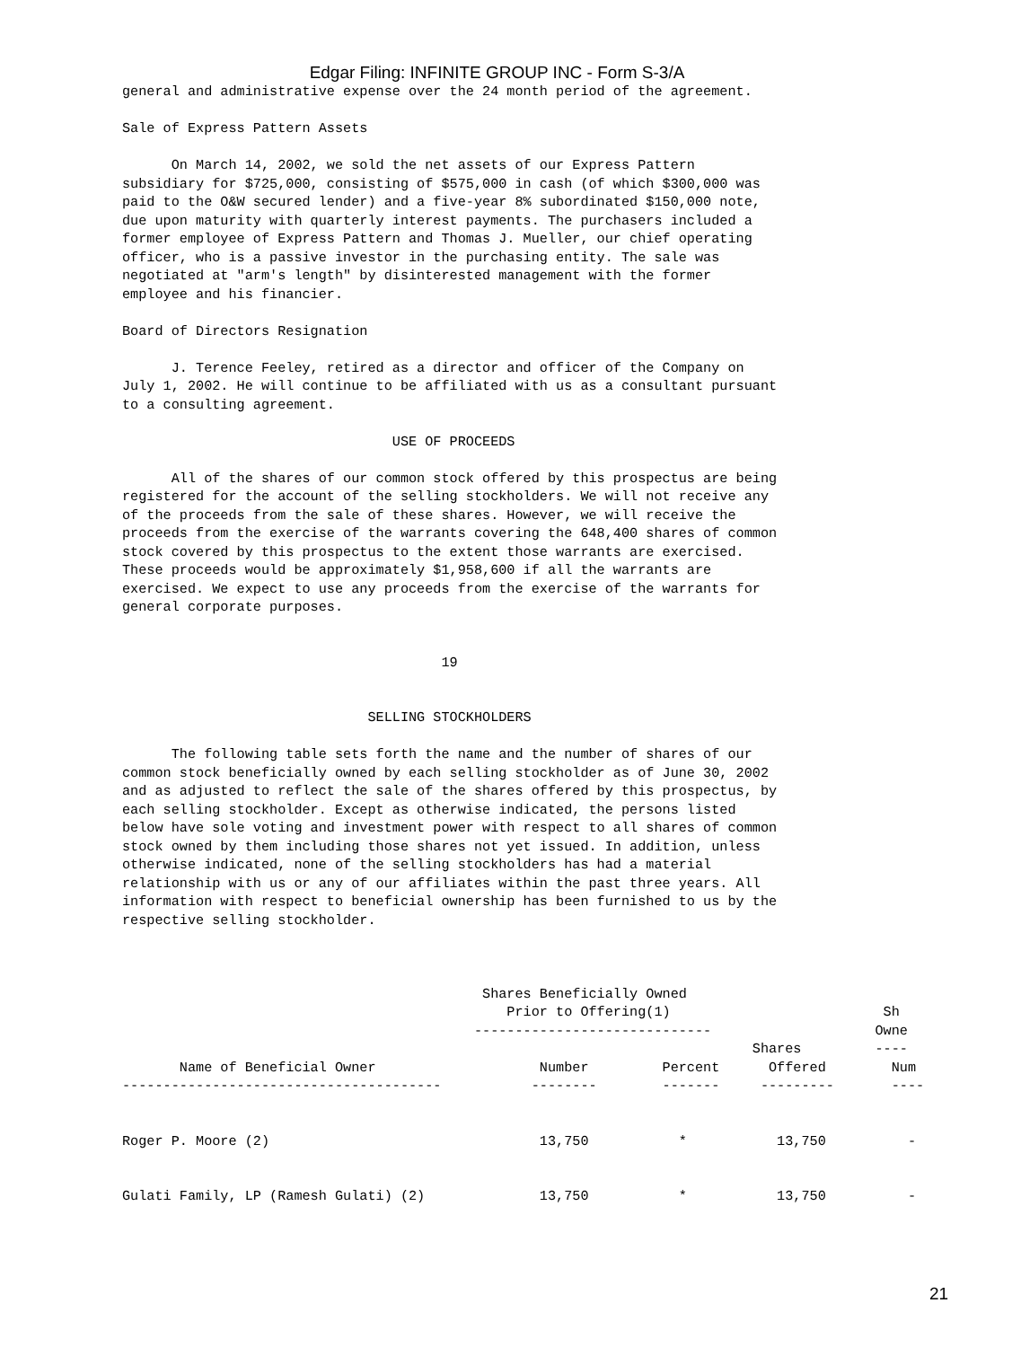Edgar Filing: INFINITE GROUP INC - Form S-3/A
general and administrative expense over the 24 month period of the agreement.

Sale of Express Pattern Assets

      On March 14, 2002, we sold the net assets of our Express Pattern
subsidiary for $725,000, consisting of $575,000 in cash (of which $300,000 was
paid to the O&W secured lender) and a five-year 8% subordinated $150,000 note,
due upon maturity with quarterly interest payments. The purchasers included a
former employee of Express Pattern and Thomas J. Mueller, our chief operating
officer, who is a passive investor in the purchasing entity. The sale was
negotiated at "arm's length" by disinterested management with the former
employee and his financier.

Board of Directors Resignation

      J. Terence Feeley, retired as a director and officer of the Company on
July 1, 2002. He will continue to be affiliated with us as a consultant pursuant
to a consulting agreement.

                                 USE OF PROCEEDS

      All of the shares of our common stock offered by this prospectus are being
registered for the account of the selling stockholders. We will not receive any
of the proceeds from the sale of these shares. However, we will receive the
proceeds from the exercise of the warrants covering the 648,400 shares of common
stock covered by this prospectus to the extent those warrants are exercised.
These proceeds would be approximately $1,958,600 if all the warrants are
exercised. We expect to use any proceeds from the exercise of the warrants for
general corporate purposes.


                                       19


                              SELLING STOCKHOLDERS

      The following table sets forth the name and the number of shares of our
common stock beneficially owned by each selling stockholder as of June 30, 2002
and as adjusted to reflect the sale of the shares offered by this prospectus, by
each selling stockholder. Except as otherwise indicated, the persons listed
below have sole voting and investment power with respect to all shares of common
stock owned by them including those shares not yet issued. In addition, unless
otherwise indicated, none of the selling stockholders has had a material
relationship with us or any of our affiliates within the past three years. All
information with respect to beneficial ownership has been furnished to us by the
respective selling stockholder.



                                            Shares Beneficially Owned
                                               Prior to Offering(1)                          Sh
                                           -----------------------------                    Owne
                                                                             Shares         ----
       Name of Beneficial Owner                    Number         Percent      Offered        Num
---------------------------------------           --------        -------     ---------       ----


Roger P. Moore (2)                                 13,750           *           13,750          -


Gulati Family, LP (Ramesh Gulati) (2)              13,750           *           13,750          -
21